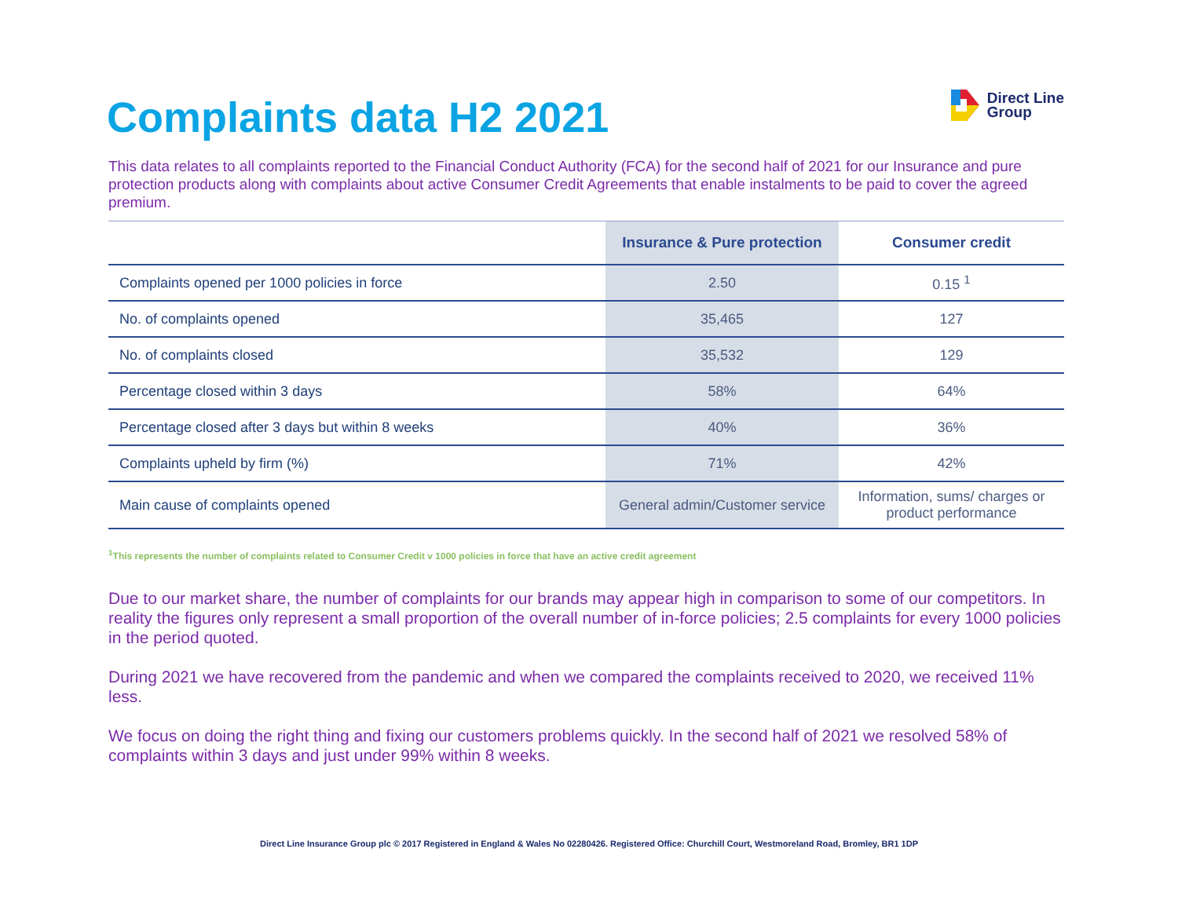Complaints data H2 2021
Direct Line
Group
This data relates to all complaints reported to the Financial Conduct Authority (FCA) for the second half of 2021 for our Insurance and pure protection products along with complaints about active Consumer Credit Agreements that enable instalments to be paid to cover the agreed premium.
| | Insurance & Pure protection | Consumer credit |
| --- | --- | --- |
| Complaints opened per 1000 policies in force | 2.50 | 0.15 <sup>1</sup> |
| No. of complaints opened | 35,465 | 127 |
| No. of complaints closed | 35,532 | 129 |
| Percentage closed within 3 days | 58% | 64% |
| Percentage closed after 3 days but within 8 weeks | 40% | 36% |
| Complaints upheld by firm (%) | 71% | 42% |
| Main cause of complaints opened | General admin/Customer service | Information, sums/ charges or product performance |
<sup>1</sup> This represents the number of complaints related to Consumer Credit v 1000 policies in force that have an active credit agreement
Due to our market share, the number of complaints for our brands may appear high in comparison to some of our competitors. In reality the figures only represent a small proportion of the overall number of in-force policies; 2.5 complaints for every 1000 policies in the period quoted.
During 2021 we have recovered from the pandemic and when we compared the complaints received to 2020, we received 11% less.
We focus on doing the right thing and fixing our customers problems quickly. In the second half of 2021 we resolved 58% of complaints within 3 days and just under 99% within 8 weeks.
Direct Line Insurance Group plc © 2017 Registered in England & Wales No 02280426. Registered Office: Churchill Court, Westmoreland Road, Bromley, BR1 1DP